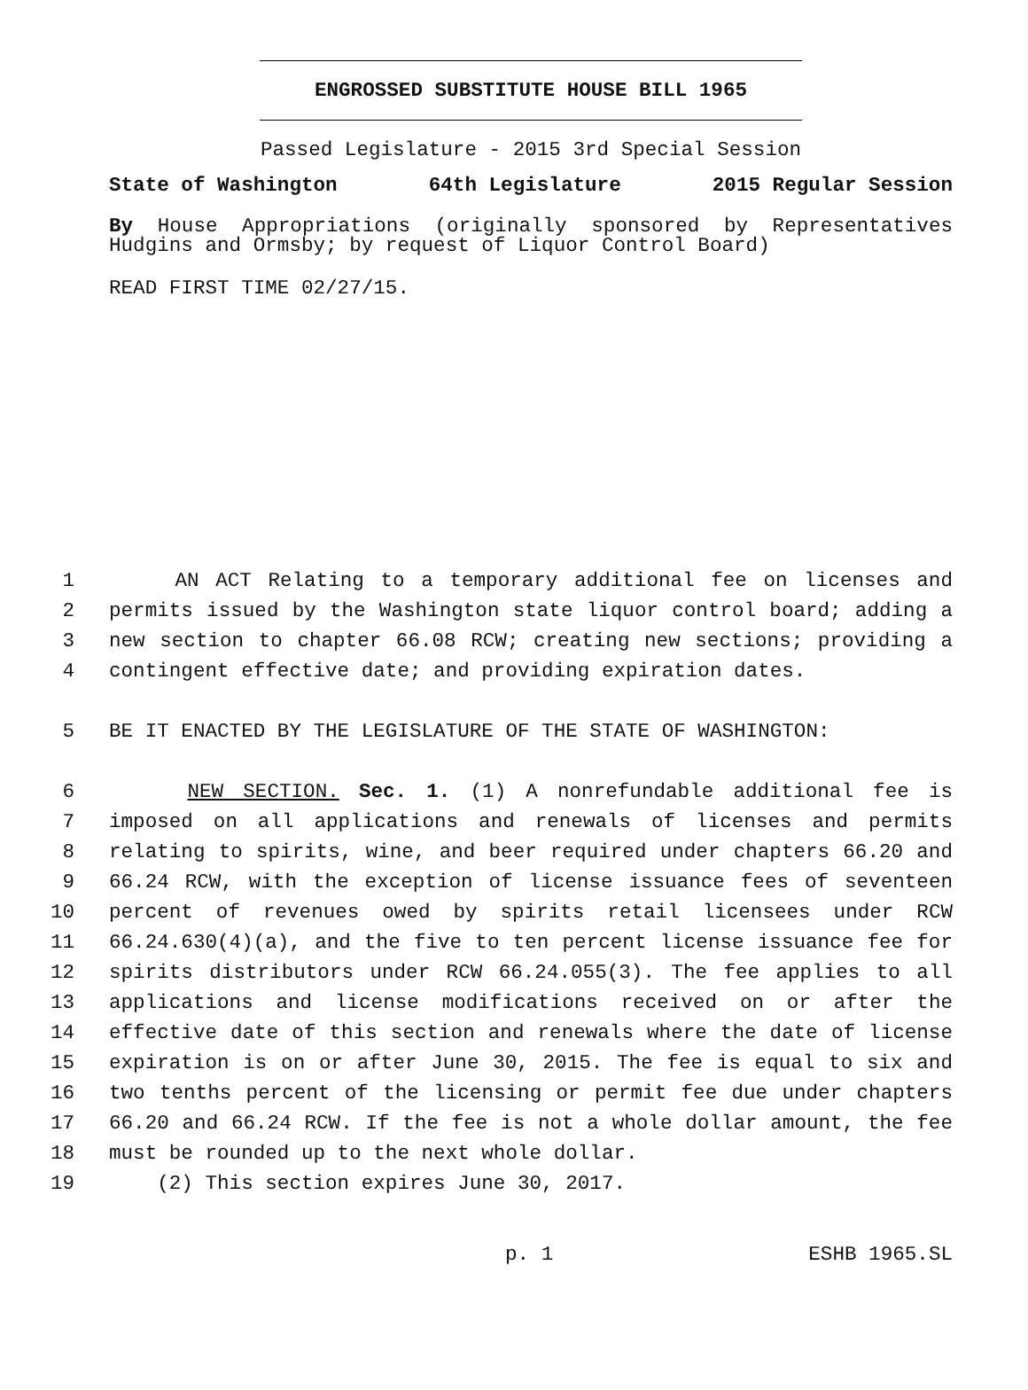ENGROSSED SUBSTITUTE HOUSE BILL 1965
Passed Legislature - 2015 3rd Special Session
State of Washington 64th Legislature 2015 Regular Session
By House Appropriations (originally sponsored by Representatives Hudgins and Ormsby; by request of Liquor Control Board)
READ FIRST TIME 02/27/15.
1 AN ACT Relating to a temporary additional fee on licenses and
2 permits issued by the Washington state liquor control board; adding a
3 new section to chapter 66.08 RCW; creating new sections; providing a
4 contingent effective date; and providing expiration dates.
5 BE IT ENACTED BY THE LEGISLATURE OF THE STATE OF WASHINGTON:
6 NEW SECTION. Sec. 1. (1) A nonrefundable additional fee is
7 imposed on all applications and renewals of licenses and permits
8 relating to spirits, wine, and beer required under chapters 66.20 and
9 66.24 RCW, with the exception of license issuance fees of seventeen
10 percent of revenues owed by spirits retail licensees under RCW
11 66.24.630(4)(a), and the five to ten percent license issuance fee for
12 spirits distributors under RCW 66.24.055(3). The fee applies to all
13 applications and license modifications received on or after the
14 effective date of this section and renewals where the date of license
15 expiration is on or after June 30, 2015. The fee is equal to six and
16 two tenths percent of the licensing or permit fee due under chapters
17 66.20 and 66.24 RCW. If the fee is not a whole dollar amount, the fee
18 must be rounded up to the next whole dollar.
19 (2) This section expires June 30, 2017.
p. 1 ESHB 1965.SL